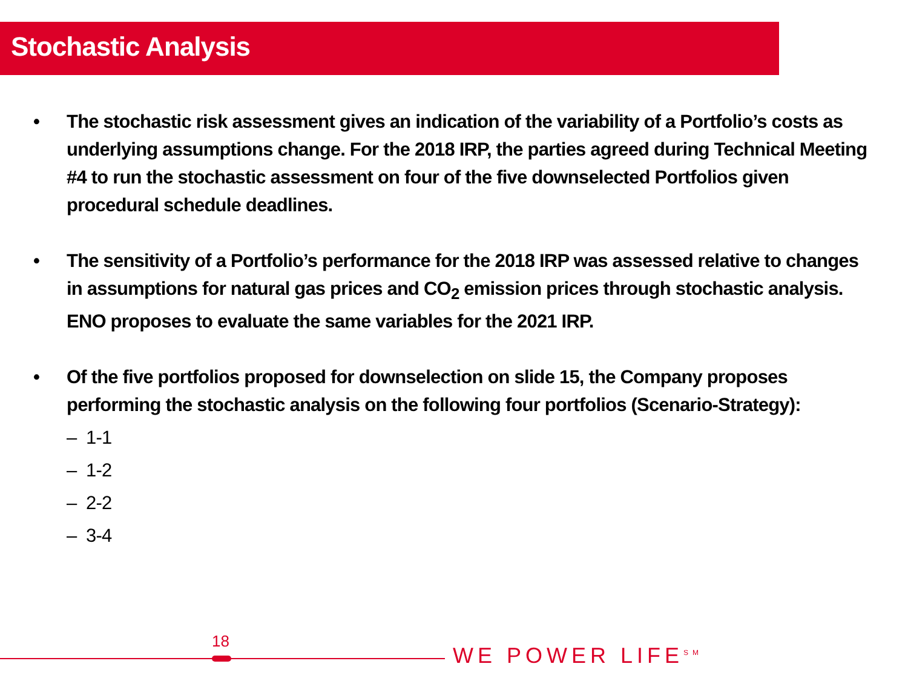Stochastic Analysis
• The stochastic risk assessment gives an indication of the variability of a Portfolio’s costs as underlying assumptions change. For the 2018 IRP, the parties agreed during Technical Meeting #4 to run the stochastic assessment on four of the five downselected Portfolios given procedural schedule deadlines.
• The sensitivity of a Portfolio’s performance for the 2018 IRP was assessed relative to changes in assumptions for natural gas prices and CO<sub>2</sub> emission prices through stochastic analysis. ENO proposes to evaluate the same variables for the 2021 IRP.
• Of the five portfolios proposed for downselection on slide 15, the Company proposes performing the stochastic analysis on the following four portfolios (Scenario-Strategy):
– 1-1
– 1-2
– 2-2
– 3-4
18
WE POWER LIFE<sup>SM</sup>